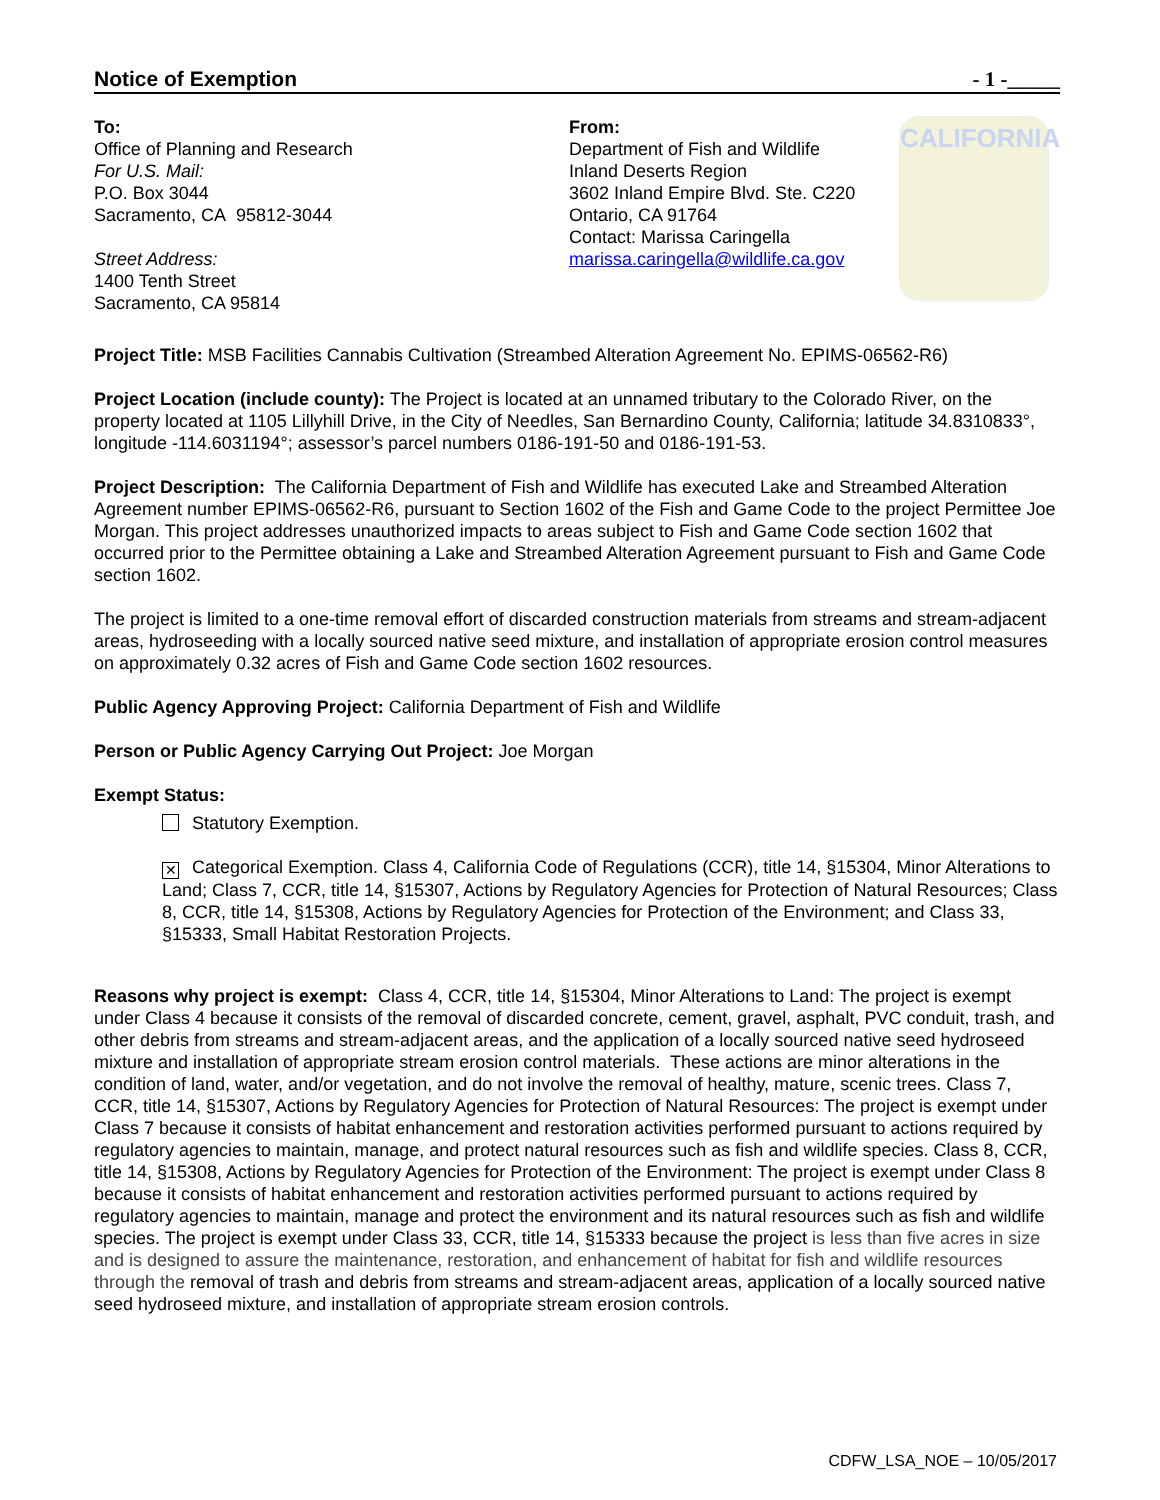Notice of Exemption - 1 -_____
To:
Office of Planning and Research
For U.S. Mail:
P.O. Box 3044
Sacramento, CA 95812-3044
Street Address:
1400 Tenth Street
Sacramento, CA 95814
From:
Department of Fish and Wildlife
Inland Deserts Region
3602 Inland Empire Blvd. Ste. C220
Ontario, CA 91764
Contact: Marissa Caringella
marissa.caringella@wildlife.ca.gov
CALIFORNIA
Project Title: MSB Facilities Cannabis Cultivation (Streambed Alteration Agreement No. EPIMS-06562-R6)
Project Location (include county): The Project is located at an unnamed tributary to the Colorado River, on the property located at 1105 Lillyhill Drive, in the City of Needles, San Bernardino County, California; latitude 34.8310833°, longitude -114.6031194°; assessor’s parcel numbers 0186-191-50 and 0186-191-53.
Project Description: The California Department of Fish and Wildlife has executed Lake and Streambed Alteration Agreement number EPIMS-06562-R6, pursuant to Section 1602 of the Fish and Game Code to the project Permittee Joe Morgan. This project addresses unauthorized impacts to areas subject to Fish and Game Code section 1602 that occurred prior to the Permittee obtaining a Lake and Streambed Alteration Agreement pursuant to Fish and Game Code section 1602.
The project is limited to a one-time removal effort of discarded construction materials from streams and stream-adjacent areas, hydroseeding with a locally sourced native seed mixture, and installation of appropriate erosion control measures on approximately 0.32 acres of Fish and Game Code section 1602 resources.
Public Agency Approving Project: California Department of Fish and Wildlife
Person or Public Agency Carrying Out Project: Joe Morgan
Exempt Status:
Statutory Exemption.
✕ Categorical Exemption. Class 4, California Code of Regulations (CCR), title 14, §15304, Minor Alterations to Land; Class 7, CCR, title 14, §15307, Actions by Regulatory Agencies for Protection of Natural Resources; Class 8, CCR, title 14, §15308, Actions by Regulatory Agencies for Protection of the Environment; and Class 33, §15333, Small Habitat Restoration Projects.
Reasons why project is exempt: Class 4, CCR, title 14, §15304, Minor Alterations to Land: The project is exempt under Class 4 because it consists of the removal of discarded concrete, cement, gravel, asphalt, PVC conduit, trash, and other debris from streams and stream-adjacent areas, and the application of a locally sourced native seed hydroseed mixture and installation of appropriate stream erosion control materials. These actions are minor alterations in the condition of land, water, and/or vegetation, and do not involve the removal of healthy, mature, scenic trees. Class 7, CCR, title 14, §15307, Actions by Regulatory Agencies for Protection of Natural Resources: The project is exempt under Class 7 because it consists of habitat enhancement and restoration activities performed pursuant to actions required by regulatory agencies to maintain, manage, and protect natural resources such as fish and wildlife species. Class 8, CCR, title 14, §15308, Actions by Regulatory Agencies for Protection of the Environment: The project is exempt under Class 8 because it consists of habitat enhancement and restoration activities performed pursuant to actions required by regulatory agencies to maintain, manage and protect the environment and its natural resources such as fish and wildlife species. The project is exempt under Class 33, CCR, title 14, §15333 because the project is less than five acres in size and is designed to assure the maintenance, restoration, and enhancement of habitat for fish and wildlife resources through the removal of trash and debris from streams and stream-adjacent areas, application of a locally sourced native seed hydroseed mixture, and installation of appropriate stream erosion controls.
CDFW_LSA_NOE – 10/05/2017